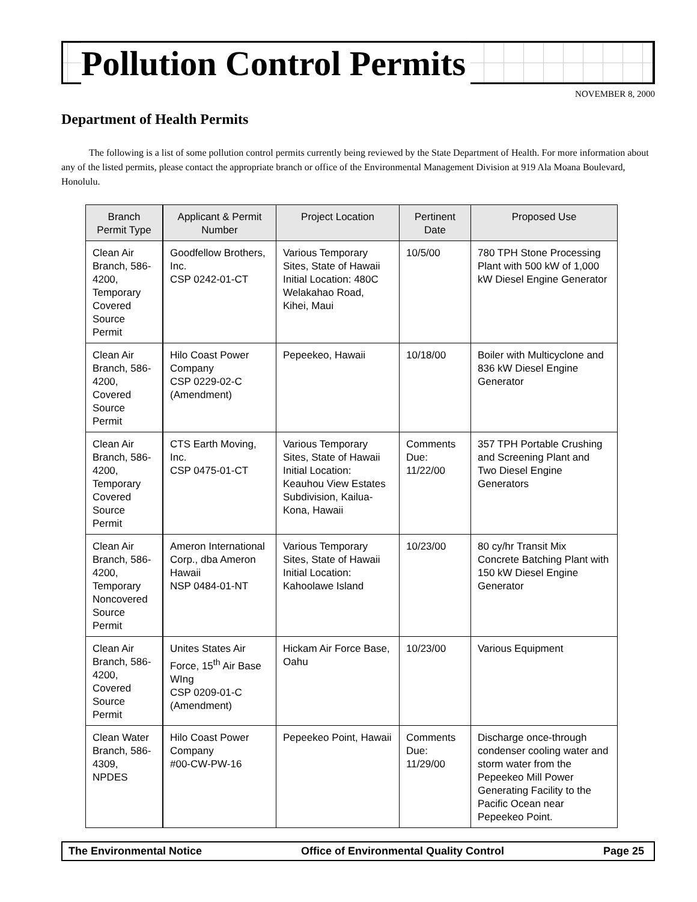Pollution Control Permits
NOVEMBER 8, 2000
Department of Health Permits
The following is a list of some pollution control permits currently being reviewed by the State Department of Health. For more information about any of the listed permits, please contact the appropriate branch or office of the Environmental Management Division at 919 Ala Moana Boulevard, Honolulu.
| Branch Permit Type | Applicant & Permit Number | Project Location | Pertinent Date | Proposed Use |
| --- | --- | --- | --- | --- |
| Clean Air Branch, 586-4200, Temporary Covered Source Permit | Goodfellow Brothers, Inc. CSP 0242-01-CT | Various Temporary Sites, State of Hawaii Initial Location: 480C Welakahao Road, Kihei, Maui | 10/5/00 | 780 TPH Stone Processing Plant with 500 kW of 1,000 kW Diesel Engine Generator |
| Clean Air Branch, 586-4200, Covered Source Permit | Hilo Coast Power Company CSP 0229-02-C (Amendment) | Pepeekeo, Hawaii | 10/18/00 | Boiler with Multicyclone and 836 kW Diesel Engine Generator |
| Clean Air Branch, 586-4200, Temporary Covered Source Permit | CTS Earth Moving, Inc. CSP 0475-01-CT | Various Temporary Sites, State of Hawaii Initial Location: Keauhou View Estates Subdivision, Kailua-Kona, Hawaii | Comments Due: 11/22/00 | 357 TPH Portable Crushing and Screening Plant and Two Diesel Engine Generators |
| Clean Air Branch, 586-4200, Temporary Noncovered Source Permit | Ameron International Corp., dba Ameron Hawaii NSP 0484-01-NT | Various Temporary Sites, State of Hawaii Initial Location: Kahoolawe Island | 10/23/00 | 80 cy/hr Transit Mix Concrete Batching Plant with 150 kW Diesel Engine Generator |
| Clean Air Branch, 586-4200, Covered Source Permit | Unites States Air Force, 15<sup>th</sup> Air Base WIng CSP 0209-01-C (Amendment) | Hickam Air Force Base, Oahu | 10/23/00 | Various Equipment |
| Clean Water Branch, 586-4309, NPDES | Hilo Coast Power Company #00-CW-PW-16 | Pepeekeo Point, Hawaii | Comments Due: 11/29/00 | Discharge once-through condenser cooling water and storm water from the Pepeekeo Mill Power Generating Facility to the Pacific Ocean near Pepeekeo Point. |
The Environmental Notice Office of Environmental Quality Control Page 25